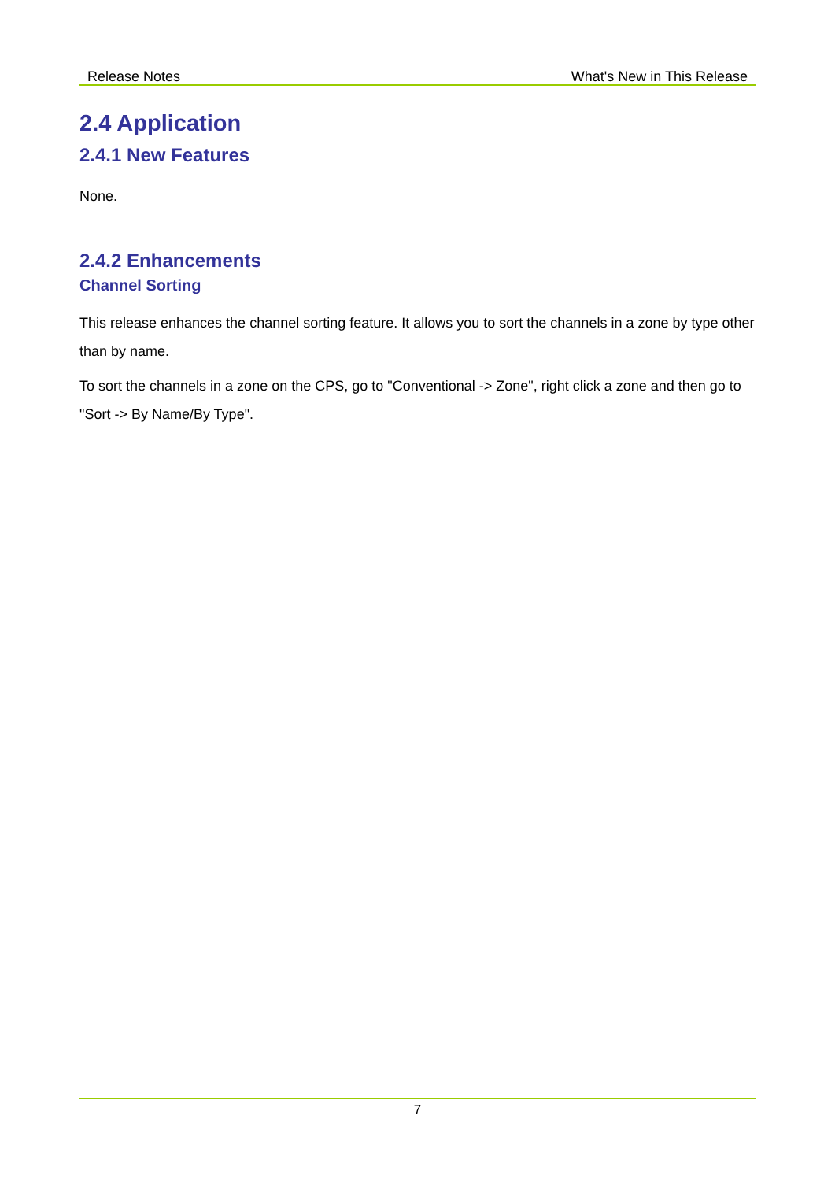Release Notes What's New in This Release
2.4 Application
2.4.1 New Features
None.
2.4.2 Enhancements
Channel Sorting
This release enhances the channel sorting feature. It allows you to sort the channels in a zone by type other than by name.
To sort the channels in a zone on the CPS, go to "Conventional -> Zone", right click a zone and then go to "Sort -> By Name/By Type".
7